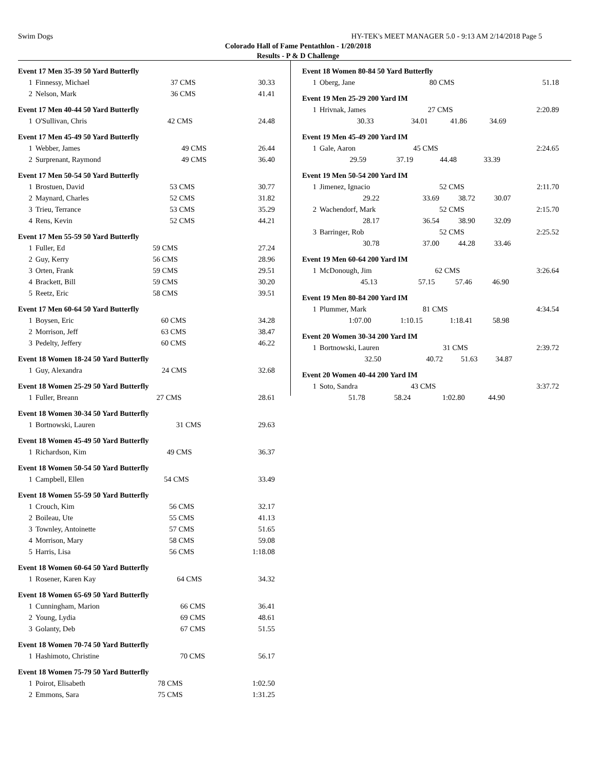Swim Dogs HY-TEK's MEET MANAGER 5.0 - 9:13 AM 2/14/2018 Page 5
Colorado Hall of Fame Pentathlon - 1/20/2018
Results - P & D Challenge
Event 17 Men 35-39 50 Yard Butterfly
| 1 | Finnessy, Michael | 37 CMS | 30.33 |
| 2 | Nelson, Mark | 36 CMS | 41.41 |
Event 17 Men 40-44 50 Yard Butterfly
| 1 | O'Sullivan, Chris | 42 CMS | 24.48 |
Event 17 Men 45-49 50 Yard Butterfly
| 1 | Webber, James | 49 CMS | 26.44 |
| 2 | Surprenant, Raymond | 49 CMS | 36.40 |
Event 17 Men 50-54 50 Yard Butterfly
| 1 | Brostuen, David | 53 CMS | 30.77 |
| 2 | Maynard, Charles | 52 CMS | 31.82 |
| 3 | Trieu, Terrance | 53 CMS | 35.29 |
| 4 | Rens, Kevin | 52 CMS | 44.21 |
Event 17 Men 55-59 50 Yard Butterfly
| 1 | Fuller, Ed | 59 CMS | 27.24 |
| 2 | Guy, Kerry | 56 CMS | 28.96 |
| 3 | Orten, Frank | 59 CMS | 29.51 |
| 4 | Brackett, Bill | 59 CMS | 30.20 |
| 5 | Reetz, Eric | 58 CMS | 39.51 |
Event 17 Men 60-64 50 Yard Butterfly
| 1 | Boysen, Eric | 60 CMS | 34.28 |
| 2 | Morrison, Jeff | 63 CMS | 38.47 |
| 3 | Pedelty, Jeffery | 60 CMS | 46.22 |
Event 18 Women 18-24 50 Yard Butterfly
| 1 | Guy, Alexandra | 24 CMS | 32.68 |
Event 18 Women 25-29 50 Yard Butterfly
| 1 | Fuller, Breann | 27 CMS | 28.61 |
Event 18 Women 30-34 50 Yard Butterfly
| 1 | Bortnowski, Lauren | 31 CMS | 29.63 |
Event 18 Women 45-49 50 Yard Butterfly
| 1 | Richardson, Kim | 49 CMS | 36.37 |
Event 18 Women 50-54 50 Yard Butterfly
| 1 | Campbell, Ellen | 54 CMS | 33.49 |
Event 18 Women 55-59 50 Yard Butterfly
| 1 | Crouch, Kim | 56 CMS | 32.17 |
| 2 | Boileau, Ute | 55 CMS | 41.13 |
| 3 | Townley, Antoinette | 57 CMS | 51.65 |
| 4 | Morrison, Mary | 58 CMS | 59.08 |
| 5 | Harris, Lisa | 56 CMS | 1:18.08 |
Event 18 Women 60-64 50 Yard Butterfly
| 1 | Rosener, Karen Kay | 64 CMS | 34.32 |
Event 18 Women 65-69 50 Yard Butterfly
| 1 | Cunningham, Marion | 66 CMS | 36.41 |
| 2 | Young, Lydia | 69 CMS | 48.61 |
| 3 | Golanty, Deb | 67 CMS | 51.55 |
Event 18 Women 70-74 50 Yard Butterfly
| 1 | Hashimoto, Christine | 70 CMS | 56.17 |
Event 18 Women 75-79 50 Yard Butterfly
| 1 | Poirot, Elisabeth | 78 CMS | 1:02.50 |
| 2 | Emmons, Sara | 75 CMS | 1:31.25 |
Event 18 Women 80-84 50 Yard Butterfly
| 1 | Oberg, Jane | 80 CMS | 51.18 |
Event 19 Men 25-29 200 Yard IM
| 1 | Hrivnak, James | | 27 CMS | | 2:20.89 |
| | 30.33 | 34.01 | 41.86 | 34.69 | |
Event 19 Men 45-49 200 Yard IM
| 1 | Gale, Aaron | | 45 CMS | | 2:24.65 |
| | 29.59 | 37.19 | 44.48 | 33.39 | |
Event 19 Men 50-54 200 Yard IM
| 1 | Jimenez, Ignacio | | 52 CMS | | 2:11.70 |
| | 29.22 | 33.69 | 38.72 | 30.07 | |
| 2 | Wachendorf, Mark | | 52 CMS | | 2:15.70 |
| | 28.17 | 36.54 | 38.90 | 32.09 | |
| 3 | Barringer, Rob | | 52 CMS | | 2:25.52 |
| | 30.78 | 37.00 | 44.28 | 33.46 | |
Event 19 Men 60-64 200 Yard IM
| 1 | McDonough, Jim | | 62 CMS | | 3:26.64 |
| | 45.13 | 57.15 | 57.46 | 46.90 | |
Event 19 Men 80-84 200 Yard IM
| 1 | Plummer, Mark | | 81 CMS | | 4:34.54 |
| | 1:07.00 | 1:10.15 | 1:18.41 | 58.98 | |
Event 20 Women 30-34 200 Yard IM
| 1 | Bortnowski, Lauren | | 31 CMS | | 2:39.72 |
| | 32.50 | 40.72 | 51.63 | 34.87 | |
Event 20 Women 40-44 200 Yard IM
| 1 | Soto, Sandra | | 43 CMS | | 3:37.72 |
| | 51.78 | 58.24 | 1:02.80 | 44.90 | |